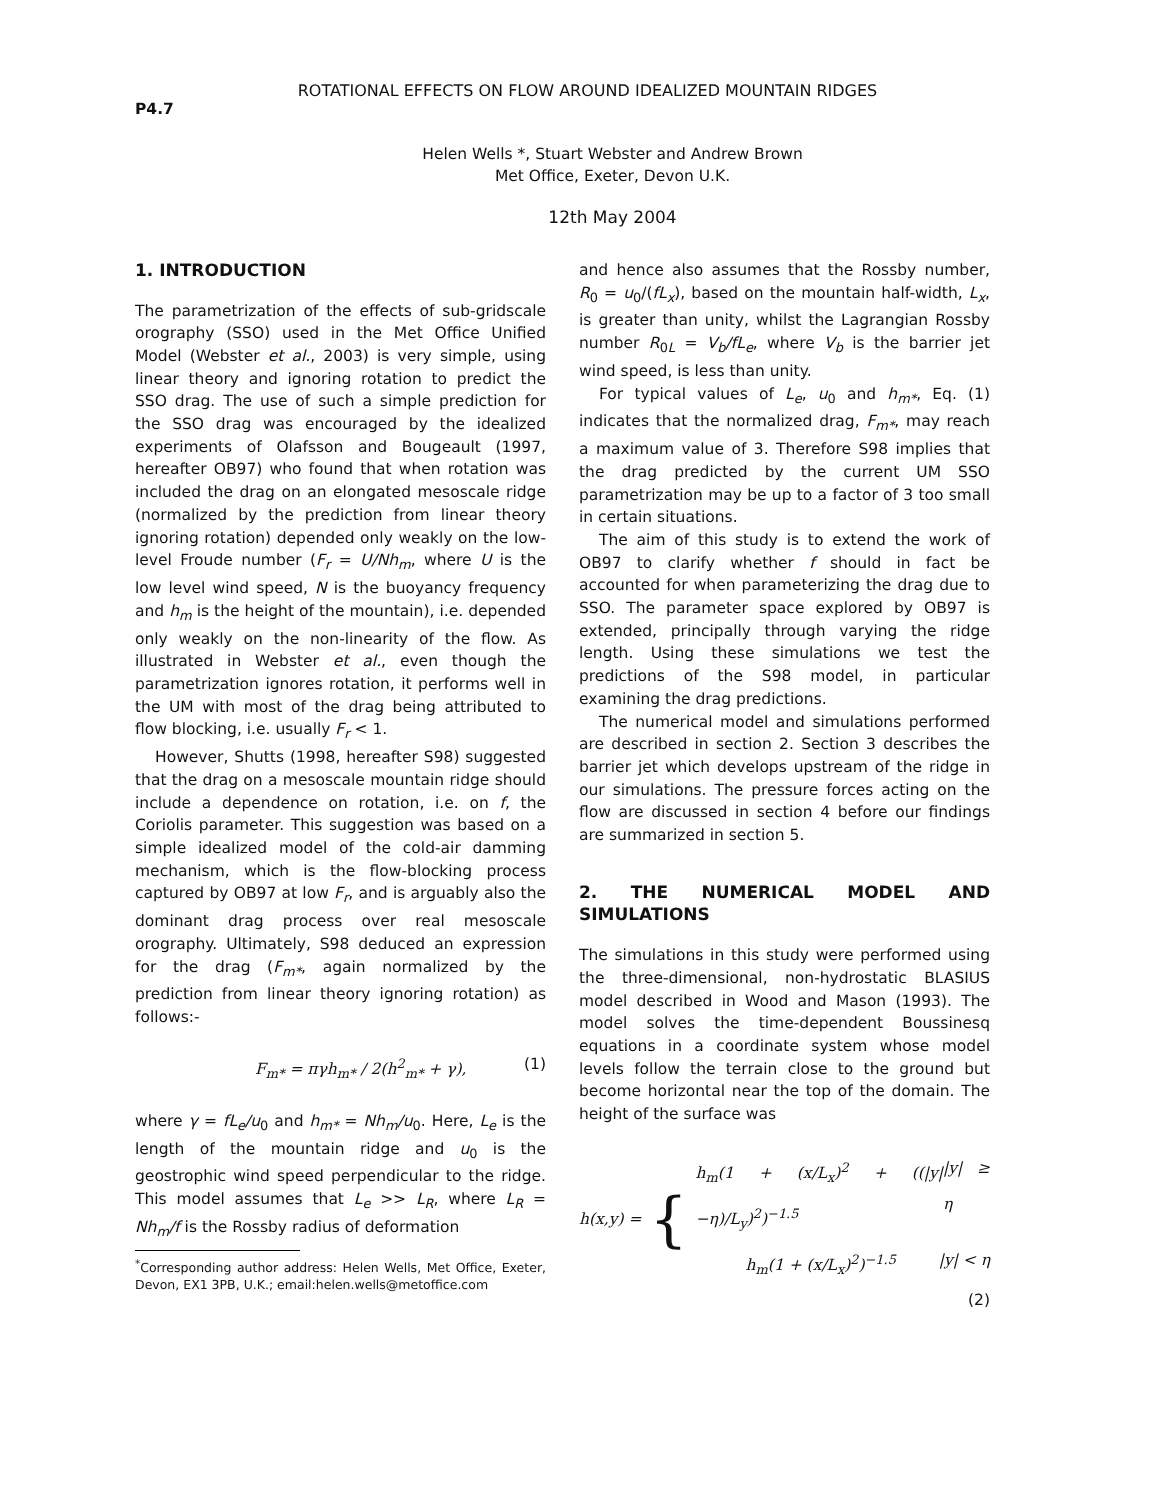P4.7
ROTATIONAL EFFECTS ON FLOW AROUND IDEALIZED MOUNTAIN RIDGES
Helen Wells *, Stuart Webster and Andrew Brown
Met Office, Exeter, Devon U.K.
12th May 2004
1. INTRODUCTION
The parametrization of the effects of sub-gridscale orography (SSO) used in the Met Office Unified Model (Webster et al., 2003) is very simple, using linear theory and ignoring rotation to predict the SSO drag. The use of such a simple prediction for the SSO drag was encouraged by the idealized experiments of Olafsson and Bougeault (1997, hereafter OB97) who found that when rotation was included the drag on an elongated mesoscale ridge (normalized by the prediction from linear theory ignoring rotation) depended only weakly on the low-level Froude number (F<sub>r</sub> = U/Nh<sub>m</sub>, where U is the low level wind speed, N is the buoyancy frequency and h<sub>m</sub> is the height of the mountain), i.e. depended only weakly on the non-linearity of the flow. As illustrated in Webster et al., even though the parametrization ignores rotation, it performs well in the UM with most of the drag being attributed to flow blocking, i.e. usually F<sub>r</sub> < 1.
However, Shutts (1998, hereafter S98) suggested that the drag on a mesoscale mountain ridge should include a dependence on rotation, i.e. on f, the Coriolis parameter. This suggestion was based on a simple idealized model of the cold-air damming mechanism, which is the flow-blocking process captured by OB97 at low F<sub>r</sub>, and is arguably also the dominant drag process over real mesoscale orography. Ultimately, S98 deduced an expression for the drag (F<sub>m*</sub>, again normalized by the prediction from linear theory ignoring rotation) as follows:-
F<sub>m*</sub> = πγh<sub>m*</sub> / 2(h<sup>2</sup><sub>m*</sub> + γ), (1)
where γ = fL<sub>e</sub>/u<sub>0</sub> and h<sub>m*</sub> = Nh<sub>m</sub>/u<sub>0</sub>. Here, L<sub>e</sub> is the length of the mountain ridge and u<sub>0</sub> is the geostrophic wind speed perpendicular to the ridge. This model assumes that L<sub>e</sub> >> L<sub>R</sub>, where L<sub>R</sub> = Nh<sub>m</sub>/f is the Rossby radius of deformation
<sup>*</sup> Corresponding author address: Helen Wells, Met Office, Exeter, Devon, EX1 3PB, U.K.; email:helen.wells@metoffice.com
and hence also assumes that the Rossby number, R<sub>0</sub> = u<sub>0</sub>/(fL<sub>x</sub>), based on the mountain half-width, L<sub>x</sub>, is greater than unity, whilst the Lagrangian Rossby number R<sub>0L</sub> = V<sub>b</sub>/fL<sub>e</sub>, where V<sub>b</sub> is the barrier jet wind speed, is less than unity.
For typical values of L<sub>e</sub>, u<sub>0</sub> and h<sub>m*</sub>, Eq. (1) indicates that the normalized drag, F<sub>m*</sub>, may reach a maximum value of 3. Therefore S98 implies that the drag predicted by the current UM SSO parametrization may be up to a factor of 3 too small in certain situations.
The aim of this study is to extend the work of OB97 to clarify whether f should in fact be accounted for when parameterizing the drag due to SSO. The parameter space explored by OB97 is extended, principally through varying the ridge length. Using these simulations we test the predictions of the S98 model, in particular examining the drag predictions.
The numerical model and simulations performed are described in section 2. Section 3 describes the barrier jet which develops upstream of the ridge in our simulations. The pressure forces acting on the flow are discussed in section 4 before our findings are summarized in section 5.
2. THE NUMERICAL MODEL AND SIMULATIONS
The simulations in this study were performed using the three-dimensional, non-hydrostatic BLASIUS model described in Wood and Mason (1993). The model solves the time-dependent Boussinesq equations in a coordinate system whose model levels follow the terrain close to the ground but become horizontal near the top of the domain. The height of the surface was
h(x,y) = {
h<sub>m</sub>(1 + (x/L<sub>x</sub>)<sup>2</sup> + ((|y|−η)/L<sub>y</sub>)<sup>2</sup>)<sup>−1.5</sup> |y| ≥ η
h<sub>m</sub>(1 + (x/L<sub>x</sub>)<sup>2</sup>)<sup>−1.5</sup> |y| < η
(2)